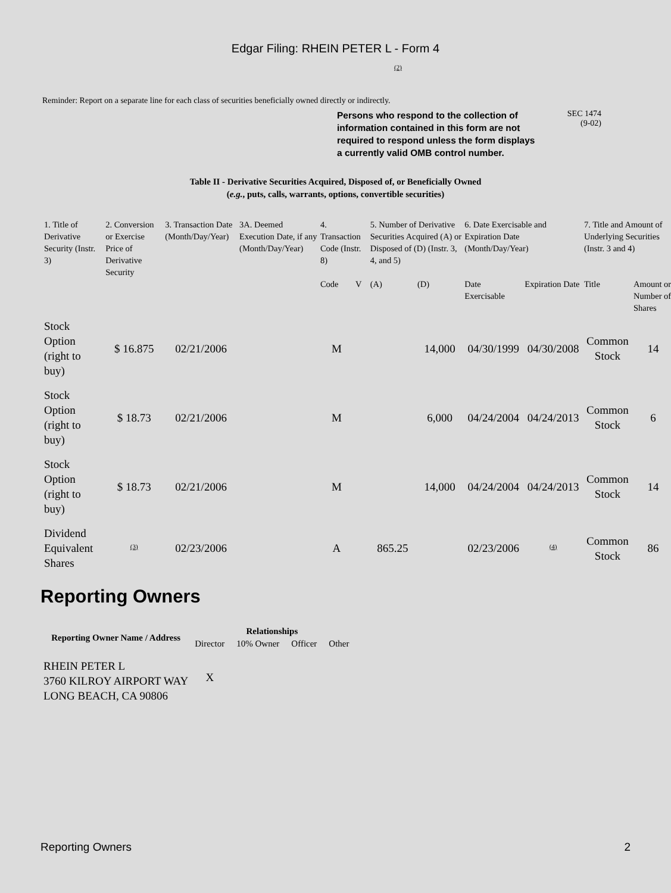Edgar Filing: RHEIN PETER L - Form 4
(2)
Reminder: Report on a separate line for each class of securities beneficially owned directly or indirectly.
Persons who respond to the collection of information contained in this form are not required to respond unless the form displays a currently valid OMB control number.
SEC 1474
(9-02)
Table II - Derivative Securities Acquired, Disposed of, or Beneficially Owned
(e.g., puts, calls, warrants, options, convertible securities)
| 1. Title of Derivative Security (Instr. 3) | 2. Conversion or Exercise Price of Derivative Security | 3. Transaction Date (Month/Day/Year) | 3A. Deemed Execution Date, if any (Month/Day/Year) | 4. Transaction Code (Instr. 8) | | 5. Number of Derivative Securities Acquired (A) or Disposed of (D) (Instr. 3, 4, and 5) | | 6. Date Exercisable and Expiration Date (Month/Day/Year) | | 7. Title and Amount of Underlying Securities (Instr. 3 and 4) | |
| --- | --- | --- | --- | --- | --- | --- | --- | --- | --- | --- | --- |
| | | | | Code | V | (A) | (D) | Date Exercisable | Expiration Date | Title | Amount or Number of Shares |
| Stock Option (right to buy) | $ 16.875 | 02/21/2006 | | M | | | 14,000 | 04/30/1999 | 04/30/2008 | Common Stock | 14 |
| Stock Option (right to buy) | $ 18.73 | 02/21/2006 | | M | | | 6,000 | 04/24/2004 | 04/24/2013 | Common Stock | 6 |
| Stock Option (right to buy) | $ 18.73 | 02/21/2006 | | M | | | 14,000 | 04/24/2004 | 04/24/2013 | Common Stock | 14 |
| Dividend Equivalent Shares | <sup>(3)</sup> | 02/23/2006 | | A | | 865.25 | | 02/23/2006 | <sup>(4)</sup> | Common Stock | 86 |
Reporting Owners
| Reporting Owner Name / Address | Relationships | | | |
| --- | --- | --- | --- | --- |
| | Director | 10% Owner | Officer | Other |
| RHEIN PETER L 3760 KILROY AIRPORT WAY LONG BEACH, CA 90806 | X | | | |
Reporting Owners 2